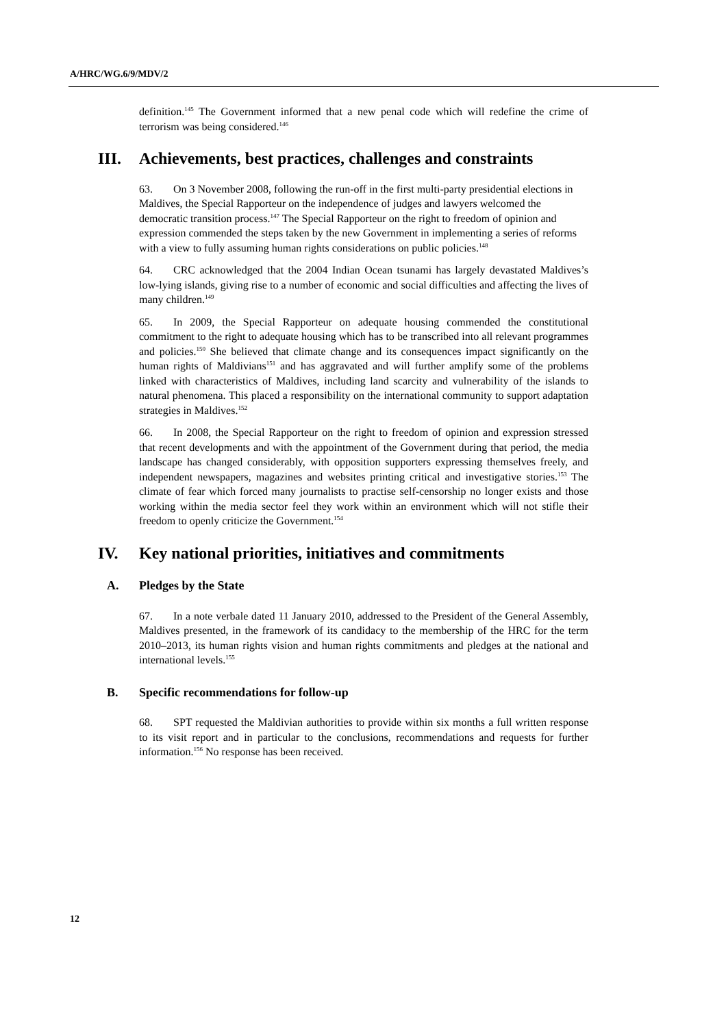A/HRC/WG.6/9/MDV/2
definition.<sup>145</sup> The Government informed that a new penal code which will redefine the crime of terrorism was being considered.<sup>146</sup>
III. Achievements, best practices, challenges and constraints
63. On 3 November 2008, following the run-off in the first multi-party presidential elections in Maldives, the Special Rapporteur on the independence of judges and lawyers welcomed the democratic transition process.<sup>147</sup> The Special Rapporteur on the right to freedom of opinion and expression commended the steps taken by the new Government in implementing a series of reforms with a view to fully assuming human rights considerations on public policies.<sup>148</sup>
64. CRC acknowledged that the 2004 Indian Ocean tsunami has largely devastated Maldives’s low-lying islands, giving rise to a number of economic and social difficulties and affecting the lives of many children.<sup>149</sup>
65. In 2009, the Special Rapporteur on adequate housing commended the constitutional commitment to the right to adequate housing which has to be transcribed into all relevant programmes and policies.<sup>150</sup> She believed that climate change and its consequences impact significantly on the human rights of Maldivians<sup>151</sup> and has aggravated and will further amplify some of the problems linked with characteristics of Maldives, including land scarcity and vulnerability of the islands to natural phenomena. This placed a responsibility on the international community to support adaptation strategies in Maldives.<sup>152</sup>
66. In 2008, the Special Rapporteur on the right to freedom of opinion and expression stressed that recent developments and with the appointment of the Government during that period, the media landscape has changed considerably, with opposition supporters expressing themselves freely, and independent newspapers, magazines and websites printing critical and investigative stories.<sup>153</sup> The climate of fear which forced many journalists to practise self-censorship no longer exists and those working within the media sector feel they work within an environment which will not stifle their freedom to openly criticize the Government.<sup>154</sup>
IV. Key national priorities, initiatives and commitments
A. Pledges by the State
67. In a note verbale dated 11 January 2010, addressed to the President of the General Assembly, Maldives presented, in the framework of its candidacy to the membership of the HRC for the term 2010–2013, its human rights vision and human rights commitments and pledges at the national and international levels.<sup>155</sup>
B. Specific recommendations for follow-up
68. SPT requested the Maldivian authorities to provide within six months a full written response to its visit report and in particular to the conclusions, recommendations and requests for further information.<sup>156</sup> No response has been received.
12